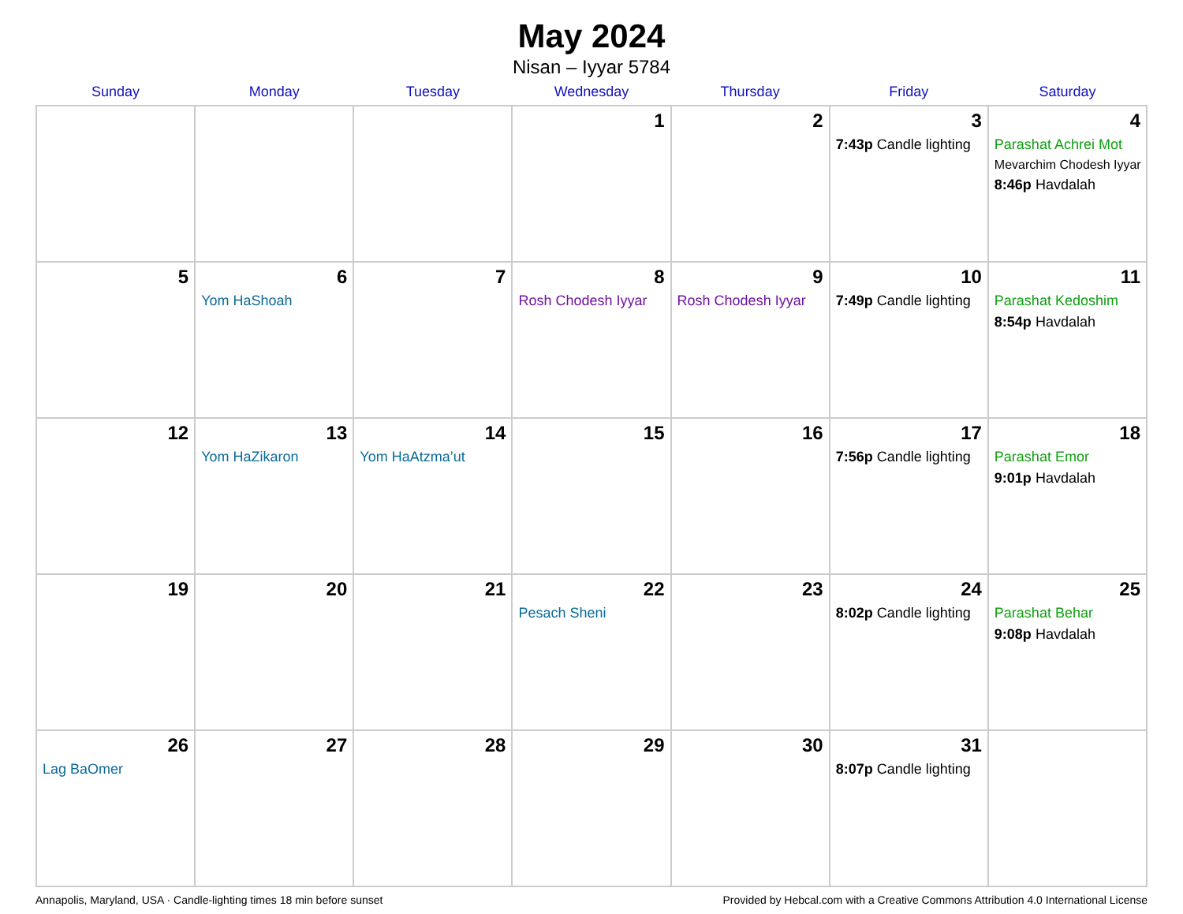May 2024
Nisan – Iyyar 5784
| Sunday | Monday | Tuesday | Wednesday | Thursday | Friday | Saturday |
| --- | --- | --- | --- | --- | --- | --- |
| | | | 1 | 2 | 3 7:43p Candle lighting | 4 Parashat Achrei Mot Mevarchim Chodesh Iyyar 8:46p Havdalah |
| 5 | 6 Yom HaShoah | 7 | 8 Rosh Chodesh Iyyar | 9 Rosh Chodesh Iyyar | 10 7:49p Candle lighting | 11 Parashat Kedoshim 8:54p Havdalah |
| 12 | 13 Yom HaZikaron | 14 Yom HaAtzma’ut | 15 | 16 | 17 7:56p Candle lighting | 18 Parashat Emor 9:01p Havdalah |
| 19 | 20 | 21 | 22 Pesach Sheni | 23 | 24 8:02p Candle lighting | 25 Parashat Behar 9:08p Havdalah |
| 26 Lag BaOmer | 27 | 28 | 29 | 30 | 31 8:07p Candle lighting | |
Annapolis, Maryland, USA · Candle-lighting times 18 min before sunset Provided by Hebcal.com with a Creative Commons Attribution 4.0 International License